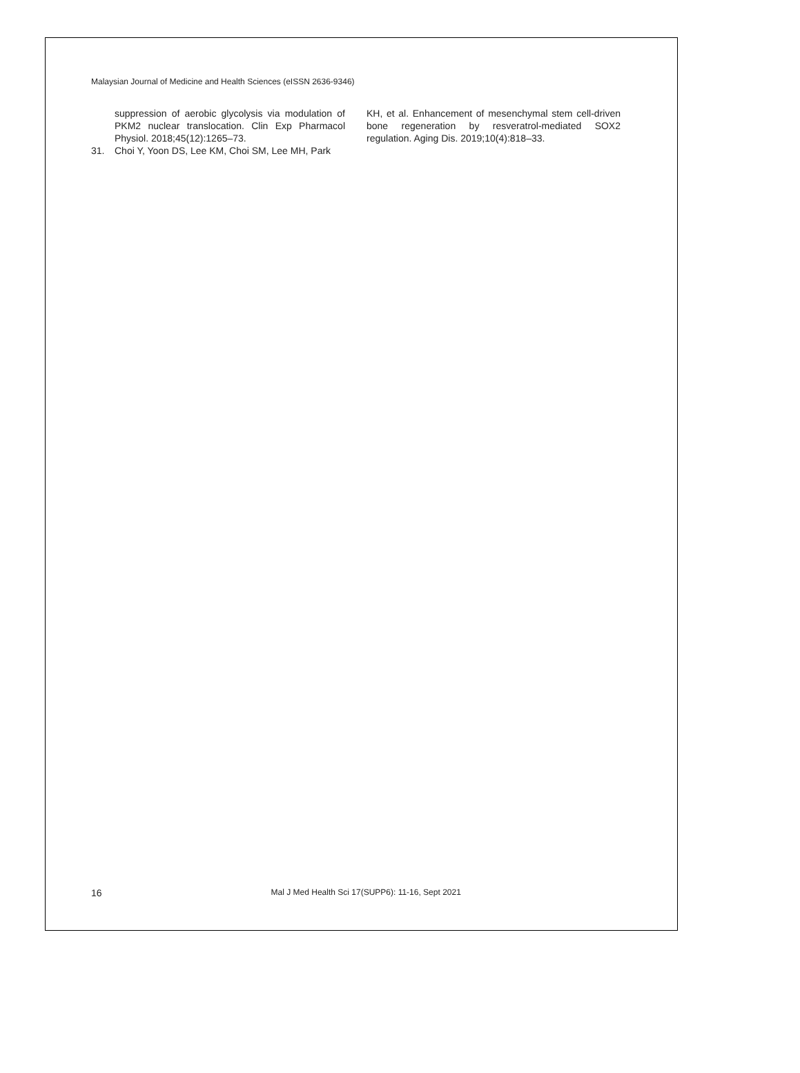Malaysian Journal of Medicine and Health Sciences (eISSN 2636-9346)
suppression of aerobic glycolysis via modulation of PKM2 nuclear translocation. Clin Exp Pharmacol Physiol. 2018;45(12):1265–73.
31. Choi Y, Yoon DS, Lee KM, Choi SM, Lee MH, Park
KH, et al. Enhancement of mesenchymal stem cell-driven bone regeneration by resveratrol-mediated SOX2 regulation. Aging Dis. 2019;10(4):818–33.
16 Mal J Med Health Sci 17(SUPP6): 11-16, Sept 2021